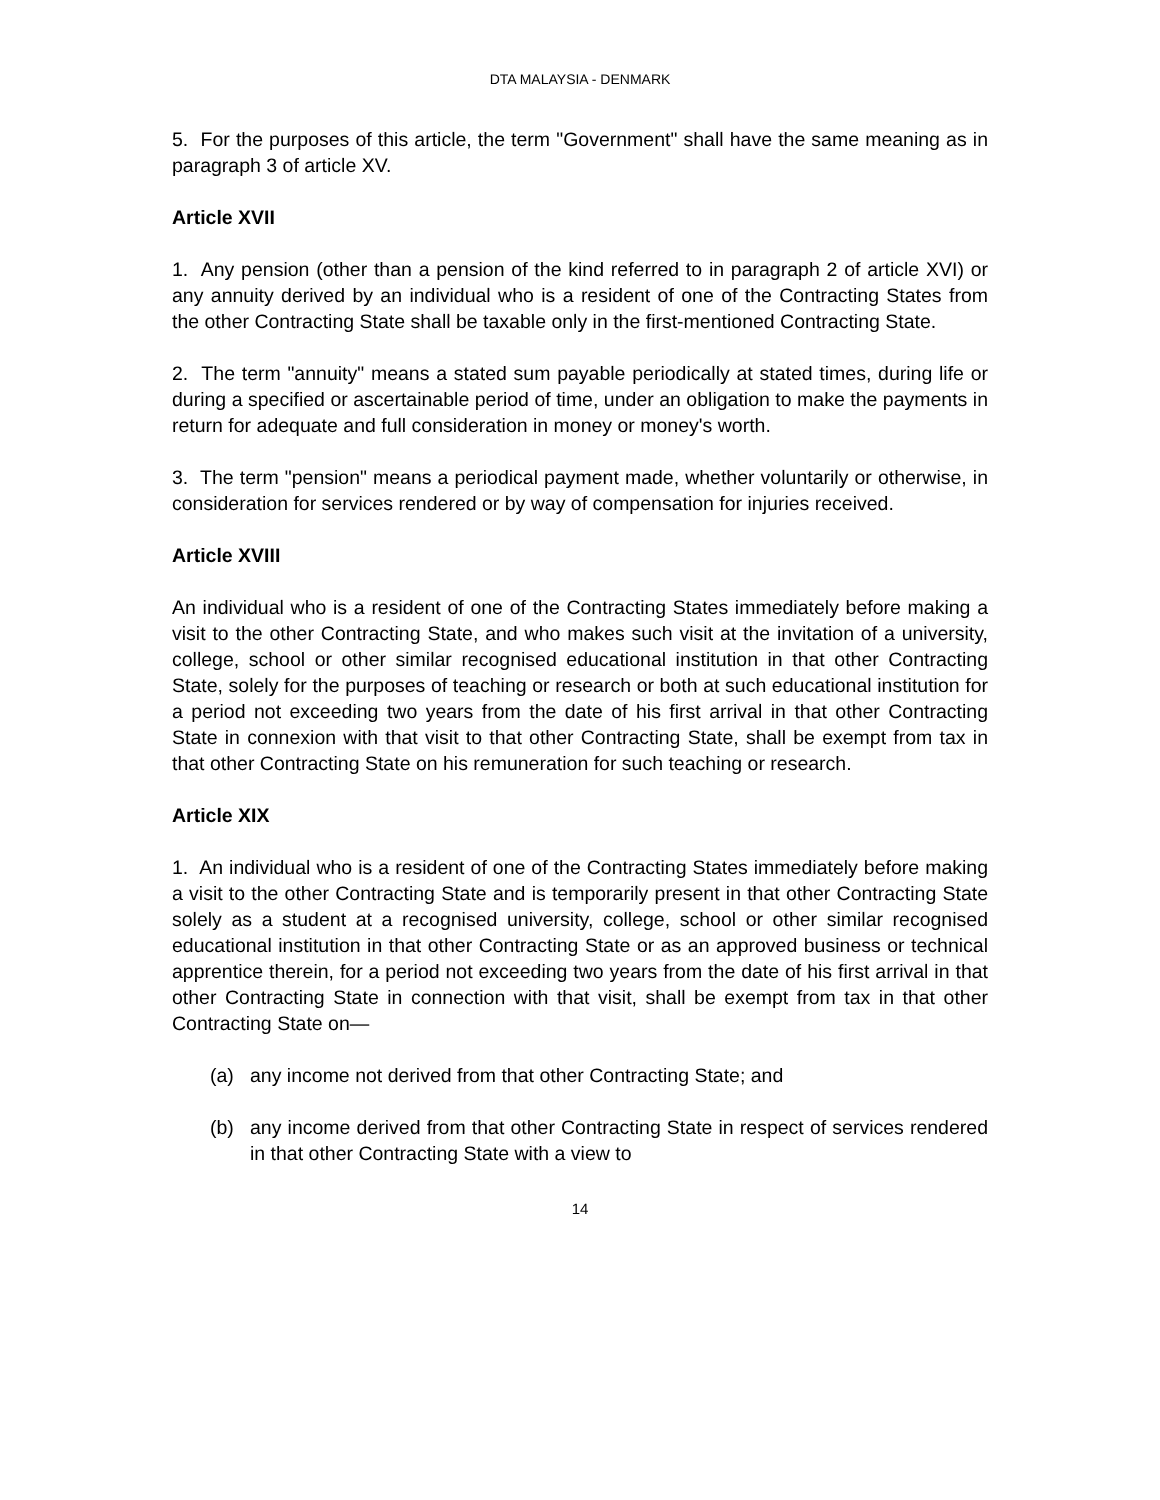DTA MALAYSIA - DENMARK
5. For the purposes of this article, the term "Government" shall have the same meaning as in paragraph 3 of article XV.
Article XVII
1. Any pension (other than a pension of the kind referred to in paragraph 2 of article XVI) or any annuity derived by an individual who is a resident of one of the Contracting States from the other Contracting State shall be taxable only in the first-mentioned Contracting State.
2. The term "annuity" means a stated sum payable periodically at stated times, during life or during a specified or ascertainable period of time, under an obligation to make the payments in return for adequate and full consideration in money or money's worth.
3. The term "pension" means a periodical payment made, whether voluntarily or otherwise, in consideration for services rendered or by way of compensation for injuries received.
Article XVIII
An individual who is a resident of one of the Contracting States immediately before making a visit to the other Contracting State, and who makes such visit at the invitation of a university, college, school or other similar recognised educational institution in that other Contracting State, solely for the purposes of teaching or research or both at such educational institution for a period not exceeding two years from the date of his first arrival in that other Contracting State in connexion with that visit to that other Contracting State, shall be exempt from tax in that other Contracting State on his remuneration for such teaching or research.
Article XIX
1. An individual who is a resident of one of the Contracting States immediately before making a visit to the other Contracting State and is temporarily present in that other Contracting State solely as a student at a recognised university, college, school or other similar recognised educational institution in that other Contracting State or as an approved business or technical apprentice therein, for a period not exceeding two years from the date of his first arrival in that other Contracting State in connection with that visit, shall be exempt from tax in that other Contracting State on—
(a) any income not derived from that other Contracting State; and
(b) any income derived from that other Contracting State in respect of services rendered in that other Contracting State with a view to
14